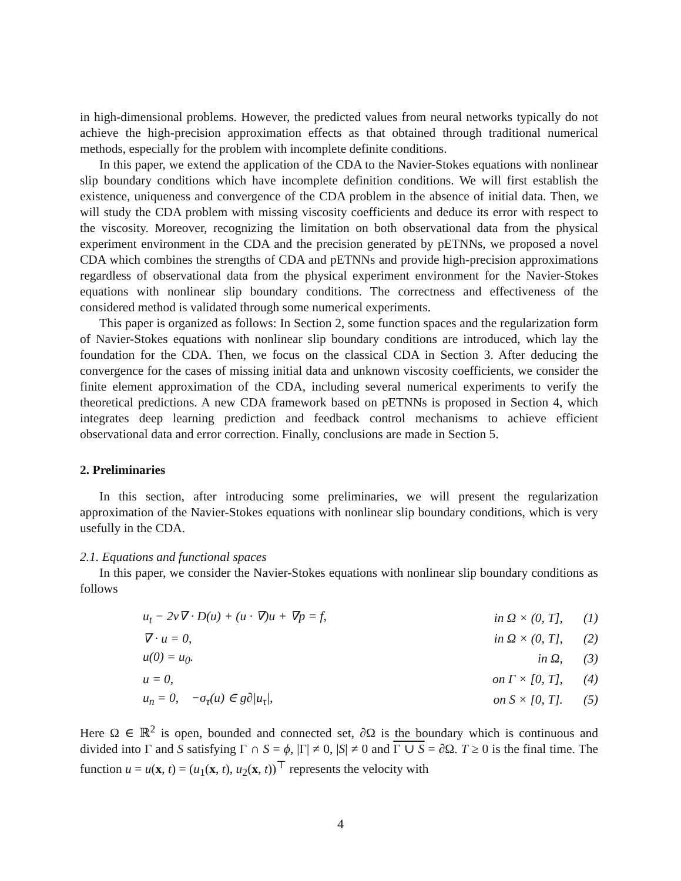in high-dimensional problems. However, the predicted values from neural networks typically do not achieve the high-precision approximation effects as that obtained through traditional numerical methods, especially for the problem with incomplete definite conditions.
In this paper, we extend the application of the CDA to the Navier-Stokes equations with nonlinear slip boundary conditions which have incomplete definition conditions. We will first establish the existence, uniqueness and convergence of the CDA problem in the absence of initial data. Then, we will study the CDA problem with missing viscosity coefficients and deduce its error with respect to the viscosity. Moreover, recognizing the limitation on both observational data from the physical experiment environment in the CDA and the precision generated by pETNNs, we proposed a novel CDA which combines the strengths of CDA and pETNNs and provide high-precision approximations regardless of observational data from the physical experiment environment for the Navier-Stokes equations with nonlinear slip boundary conditions. The correctness and effectiveness of the considered method is validated through some numerical experiments.
This paper is organized as follows: In Section 2, some function spaces and the regularization form of Navier-Stokes equations with nonlinear slip boundary conditions are introduced, which lay the foundation for the CDA. Then, we focus on the classical CDA in Section 3. After deducing the convergence for the cases of missing initial data and unknown viscosity coefficients, we consider the finite element approximation of the CDA, including several numerical experiments to verify the theoretical predictions. A new CDA framework based on pETNNs is proposed in Section 4, which integrates deep learning prediction and feedback control mechanisms to achieve efficient observational data and error correction. Finally, conclusions are made in Section 5.
2. Preliminaries
In this section, after introducing some preliminaries, we will present the regularization approximation of the Navier-Stokes equations with nonlinear slip boundary conditions, which is very usefully in the CDA.
2.1. Equations and functional spaces
In this paper, we consider the Navier-Stokes equations with nonlinear slip boundary conditions as follows
| u<sub>t</sub> − 2ν∇ · D(u) + (u · ∇)u + ∇p = f, | in Ω × (0, T], | (1) |
| ∇ · u = 0, | in Ω × (0, T], | (2) |
| u(0) = u<sub>0</sub>. | in Ω, | (3) |
| u = 0, | on Γ × [0, T], | (4) |
| u<sub>n</sub> = 0, −σ<sub>τ</sub>(u) ∈ g∂/u<sub>τ</sub>/, | on S × [0, T]. | (5) |
Here Ω ∈ ℝ<sup>2</sup> is open, bounded and connected set, ∂Ω is the boundary which is continuous and divided into Γ and S satisfying Γ ∩ S = ϕ, |Γ| ≠ 0, |S| ≠ 0 and Γ ∪ S = ∂Ω. T ≥ 0 is the final time. The function u = u(x, t) = (u<sub>1</sub>(x, t), u<sub>2</sub>(x, t))<sup>⊤</sup> represents the velocity with
4